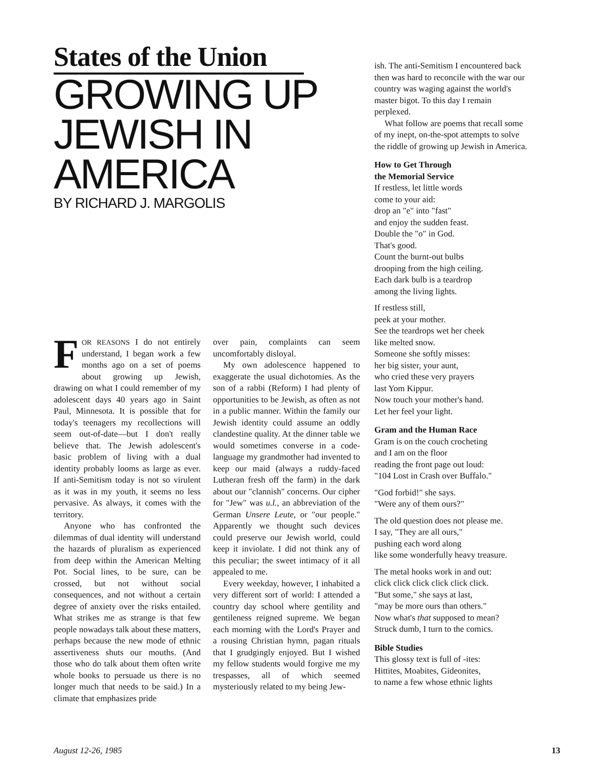States of the Union
GROWING UP JEWISH IN AMERICA
BY RICHARD J. MARGOLIS
FOR REASONS I do not entirely understand, I began work a few months ago on a set of poems about growing up Jewish, drawing on what I could remember of my adolescent days 40 years ago in Saint Paul, Minnesota. It is possible that for today's teenagers my recollections will seem out-of-date—but I don't really believe that. The Jewish adolescent's basic problem of living with a dual identity probably looms as large as ever. If anti-Semitism today is not so virulent as it was in my youth, it seems no less pervasive. As always, it comes with the territory.
Anyone who has confronted the dilemmas of dual identity will understand the hazards of pluralism as experienced from deep within the American Melting Pot. Social lines, to be sure, can be crossed, but not without social consequences, and not without a certain degree of anxiety over the risks entailed. What strikes me as strange is that few people nowadays talk about these matters, perhaps because the new mode of ethnic assertiveness shuts our mouths. (And those who do talk about them often write whole books to persuade us there is no longer much that needs to be said.) In a climate that emphasizes pride
over pain, complaints can seem uncomfortably disloyal.
My own adolescence happened to exaggerate the usual dichotomies. As the son of a rabbi (Reform) I had plenty of opportunities to be Jewish, as often as not in a public manner. Within the family our Jewish identity could assume an oddly clandestine quality. At the dinner table we would sometimes converse in a code-language my grandmother had invented to keep our maid (always a ruddy-faced Lutheran fresh off the farm) in the dark about our "clannish" concerns. Our cipher for "Jew" was u.l., an abbreviation of the German Unsere Leute, or "our people." Apparently we thought such devices could preserve our Jewish world, could keep it inviolate. I did not think any of this peculiar; the sweet intimacy of it all appealed to me.
Every weekday, however, I inhabited a very different sort of world: I attended a country day school where gentility and gentileness reigned supreme. We began each morning with the Lord's Prayer and a rousing Christian hymn, pagan rituals that I grudgingly enjoyed. But I wished my fellow students would forgive me my trespasses, all of which seemed mysteriously related to my being Jew-
ish. The anti-Semitism I encountered back then was hard to reconcile with the war our country was waging against the world's master bigot. To this day I remain perplexed.
What follow are poems that recall some of my inept, on-the-spot attempts to solve the riddle of growing up Jewish in America.
How to Get Through
the Memorial Service
If restless, let little words
come to your aid:
drop an "e" into "fast"
and enjoy the sudden feast.
Double the "o" in God.
That's good.
Count the burnt-out bulbs
drooping from the high ceiling.
Each dark bulb is a teardrop
among the living lights.
If restless still,
peek at your mother.
See the teardrops wet her cheek
like melted snow.
Someone she softly misses:
her big sister, your aunt,
who cried these very prayers
last Yom Kippur.
Now touch your mother's hand.
Let her feel your light.
Gram and the Human Race
Gram is on the couch crocheting
and I am on the floor
reading the front page out loud:
"104 Lost in Crash over Buffalo."
"God forbid!" she says.
"Were any of them ours?"
The old question does not please me.
I say, "They are all ours,"
pushing each word along
like some wonderfully heavy treasure.
The metal hooks work in and out:
click click click click click click.
"But some," she says at last,
"may be more ours than others."
Now what's that supposed to mean?
Struck dumb, I turn to the comics.
Bible Studies
This glossy text is full of -ites:
Hittites, Moabites, Gideonites,
to name a few whose ethnic lights
August 12-26, 1985 13